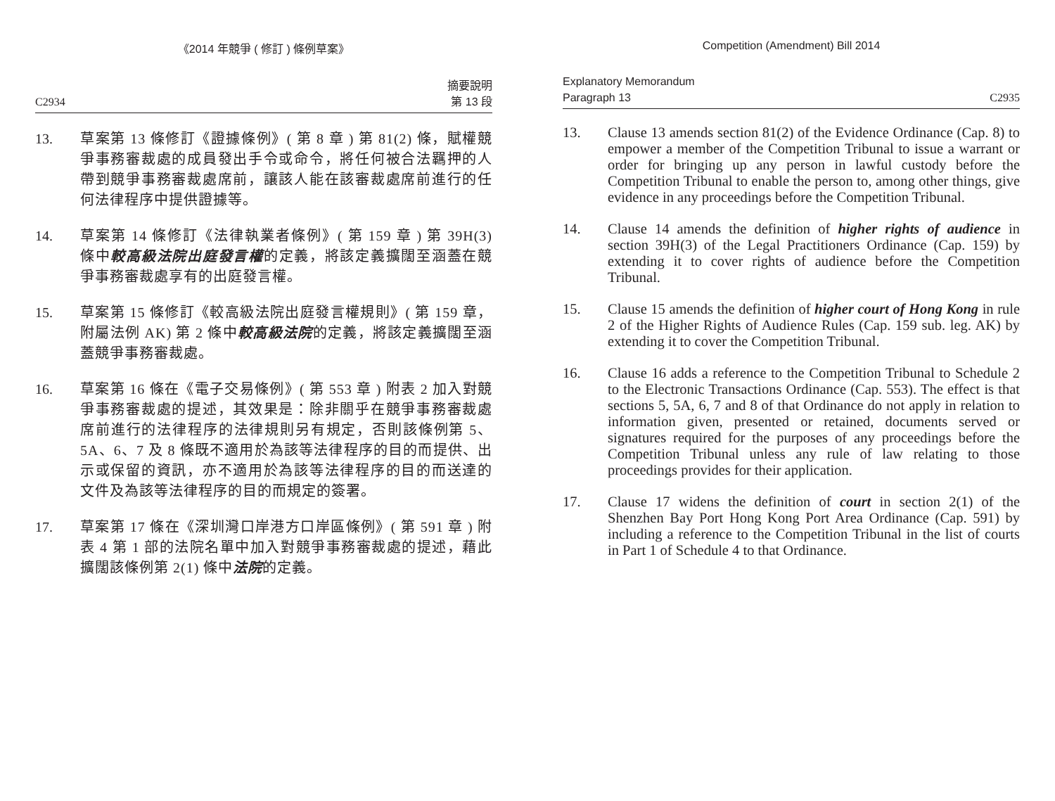《2014 年競爭 ( 修訂 ) 條例草案》
C2934 摘要說明
第 13 段
13. 草案第 13 條修訂《證據條例》( 第 8 章 ) 第 81(2) 條，賦權競爭事務審裁處的成員發出手令或命令，將任何被合法羈押的人帶到競爭事務審裁處席前，讓該人能在該審裁處席前進行的任何法律程序中提供證據等。
14. 草案第 14 條修訂《法律執業者條例》( 第 159 章 ) 第 39H(3) 條中較高級法院出庭發言權的定義，將該定義擴闊至涵蓋在競爭事務審裁處享有的出庭發言權。
15. 草案第 15 條修訂《較高級法院出庭發言權規則》( 第 159 章，附屬法例 AK) 第 2 條中較高級法院的定義，將該定義擴闊至涵蓋競爭事務審裁處。
16. 草案第 16 條在《電子交易條例》( 第 553 章 ) 附表 2 加入對競爭事務審裁處的提述，其效果是：除非關乎在競爭事務審裁處席前進行的法律程序的法律規則另有規定，否則該條例第 5、5A、6、7 及 8 條既不適用於為該等法律程序的目的而提供、出示或保留的資訊，亦不適用於為該等法律程序的目的而送達的文件及為該等法律程序的目的而規定的簽署。
17. 草案第 17 條在《深圳灣口岸港方口岸區條例》( 第 591 章 ) 附表 4 第 1 部的法院名單中加入對競爭事務審裁處的提述，藉此擴闊該條例第 2(1) 條中法院的定義。
Competition (Amendment) Bill 2014
Explanatory Memorandum
Paragraph 13 C2935
13. Clause 13 amends section 81(2) of the Evidence Ordinance (Cap. 8) to empower a member of the Competition Tribunal to issue a warrant or order for bringing up any person in lawful custody before the Competition Tribunal to enable the person to, among other things, give evidence in any proceedings before the Competition Tribunal.
14. Clause 14 amends the definition of higher rights of audience in section 39H(3) of the Legal Practitioners Ordinance (Cap. 159) by extending it to cover rights of audience before the Competition Tribunal.
15. Clause 15 amends the definition of higher court of Hong Kong in rule 2 of the Higher Rights of Audience Rules (Cap. 159 sub. leg. AK) by extending it to cover the Competition Tribunal.
16. Clause 16 adds a reference to the Competition Tribunal to Schedule 2 to the Electronic Transactions Ordinance (Cap. 553). The effect is that sections 5, 5A, 6, 7 and 8 of that Ordinance do not apply in relation to information given, presented or retained, documents served or signatures required for the purposes of any proceedings before the Competition Tribunal unless any rule of law relating to those proceedings provides for their application.
17. Clause 17 widens the definition of court in section 2(1) of the Shenzhen Bay Port Hong Kong Port Area Ordinance (Cap. 591) by including a reference to the Competition Tribunal in the list of courts in Part 1 of Schedule 4 to that Ordinance.